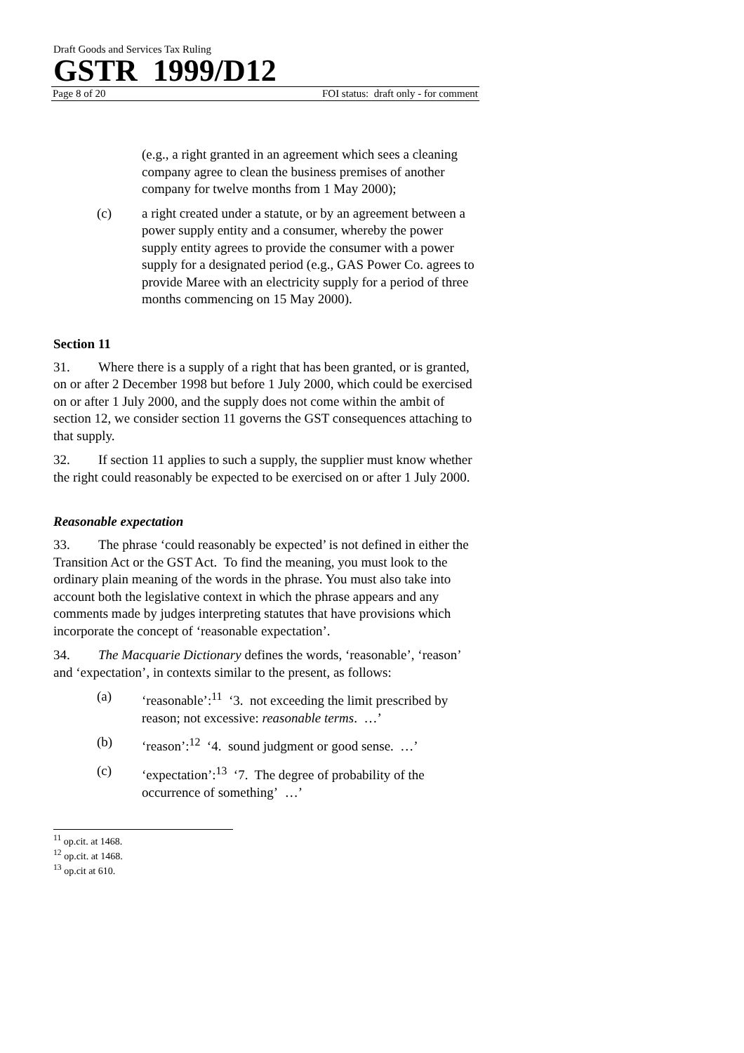Draft Goods and Services Tax Ruling
GSTR 1999/D12
Page 8 of 20 FOI status: draft only - for comment
(e.g., a right granted in an agreement which sees a cleaning company agree to clean the business premises of another company for twelve months from 1 May 2000);
(c) a right created under a statute, or by an agreement between a power supply entity and a consumer, whereby the power supply entity agrees to provide the consumer with a power supply for a designated period (e.g., GAS Power Co. agrees to provide Maree with an electricity supply for a period of three months commencing on 15 May 2000).
Section 11
31. Where there is a supply of a right that has been granted, or is granted, on or after 2 December 1998 but before 1 July 2000, which could be exercised on or after 1 July 2000, and the supply does not come within the ambit of section 12, we consider section 11 governs the GST consequences attaching to that supply.
32. If section 11 applies to such a supply, the supplier must know whether the right could reasonably be expected to be exercised on or after 1 July 2000.
Reasonable expectation
33. The phrase ‘could reasonably be expected’ is not defined in either the Transition Act or the GST Act. To find the meaning, you must look to the ordinary plain meaning of the words in the phrase. You must also take into account both the legislative context in which the phrase appears and any comments made by judges interpreting statutes that have provisions which incorporate the concept of ‘reasonable expectation’.
34. The Macquarie Dictionary defines the words, ‘reasonable’, ‘reason’ and ‘expectation’, in contexts similar to the present, as follows:
(a) ‘reasonable’:<sup>11</sup> ‘3. not exceeding the limit prescribed by reason; not excessive: reasonable terms. …’
(b) ‘reason’:<sup>12</sup> ‘4. sound judgment or good sense. …’
(c) ‘expectation’:<sup>13</sup> ‘7. The degree of probability of the occurrence of something’ …’
<sup>11</sup> op.cit. at 1468.
<sup>12</sup> op.cit. at 1468.
<sup>13</sup> op.cit at 610.